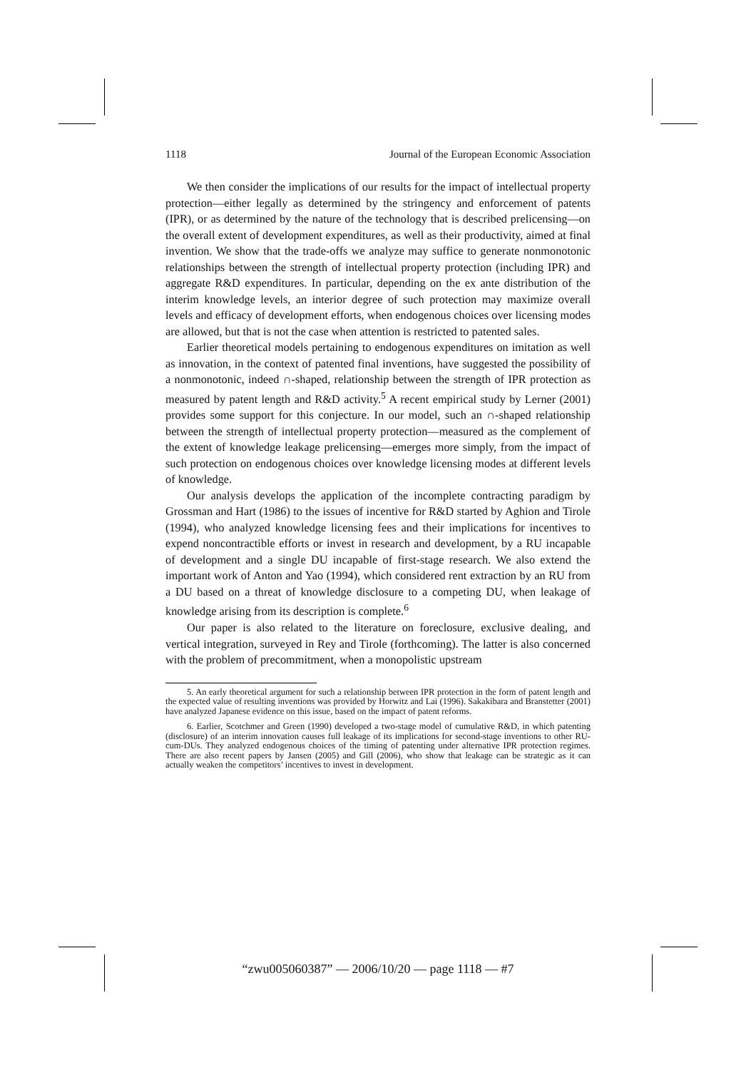1118 Journal of the European Economic Association
We then consider the implications of our results for the impact of intellectual property protection—either legally as determined by the stringency and enforcement of patents (IPR), or as determined by the nature of the technology that is described prelicensing—on the overall extent of development expenditures, as well as their productivity, aimed at final invention. We show that the trade-offs we analyze may suffice to generate nonmonotonic relationships between the strength of intellectual property protection (including IPR) and aggregate R&D expenditures. In particular, depending on the ex ante distribution of the interim knowledge levels, an interior degree of such protection may maximize overall levels and efficacy of development efforts, when endogenous choices over licensing modes are allowed, but that is not the case when attention is restricted to patented sales.
Earlier theoretical models pertaining to endogenous expenditures on imitation as well as innovation, in the context of patented final inventions, have suggested the possibility of a nonmonotonic, indeed ∩-shaped, relationship between the strength of IPR protection as measured by patent length and R&D activity.<sup>5</sup> A recent empirical study by Lerner (2001) provides some support for this conjecture. In our model, such an ∩-shaped relationship between the strength of intellectual property protection—measured as the complement of the extent of knowledge leakage prelicensing—emerges more simply, from the impact of such protection on endogenous choices over knowledge licensing modes at different levels of knowledge.
Our analysis develops the application of the incomplete contracting paradigm by Grossman and Hart (1986) to the issues of incentive for R&D started by Aghion and Tirole (1994), who analyzed knowledge licensing fees and their implications for incentives to expend noncontractible efforts or invest in research and development, by a RU incapable of development and a single DU incapable of first-stage research. We also extend the important work of Anton and Yao (1994), which considered rent extraction by an RU from a DU based on a threat of knowledge disclosure to a competing DU, when leakage of knowledge arising from its description is complete.<sup>6</sup>
Our paper is also related to the literature on foreclosure, exclusive dealing, and vertical integration, surveyed in Rey and Tirole (forthcoming). The latter is also concerned with the problem of precommitment, when a monopolistic upstream
5. An early theoretical argument for such a relationship between IPR protection in the form of patent length and the expected value of resulting inventions was provided by Horwitz and Lai (1996). Sakakibara and Branstetter (2001) have analyzed Japanese evidence on this issue, based on the impact of patent reforms.
6. Earlier, Scotchmer and Green (1990) developed a two-stage model of cumulative R&D, in which patenting (disclosure) of an interim innovation causes full leakage of its implications for second-stage inventions to other RU-cum-DUs. They analyzed endogenous choices of the timing of patenting under alternative IPR protection regimes. There are also recent papers by Jansen (2005) and Gill (2006), who show that leakage can be strategic as it can actually weaken the competitors’ incentives to invest in development.
“zwu005060387” — 2006/10/20 — page 1118 — #7